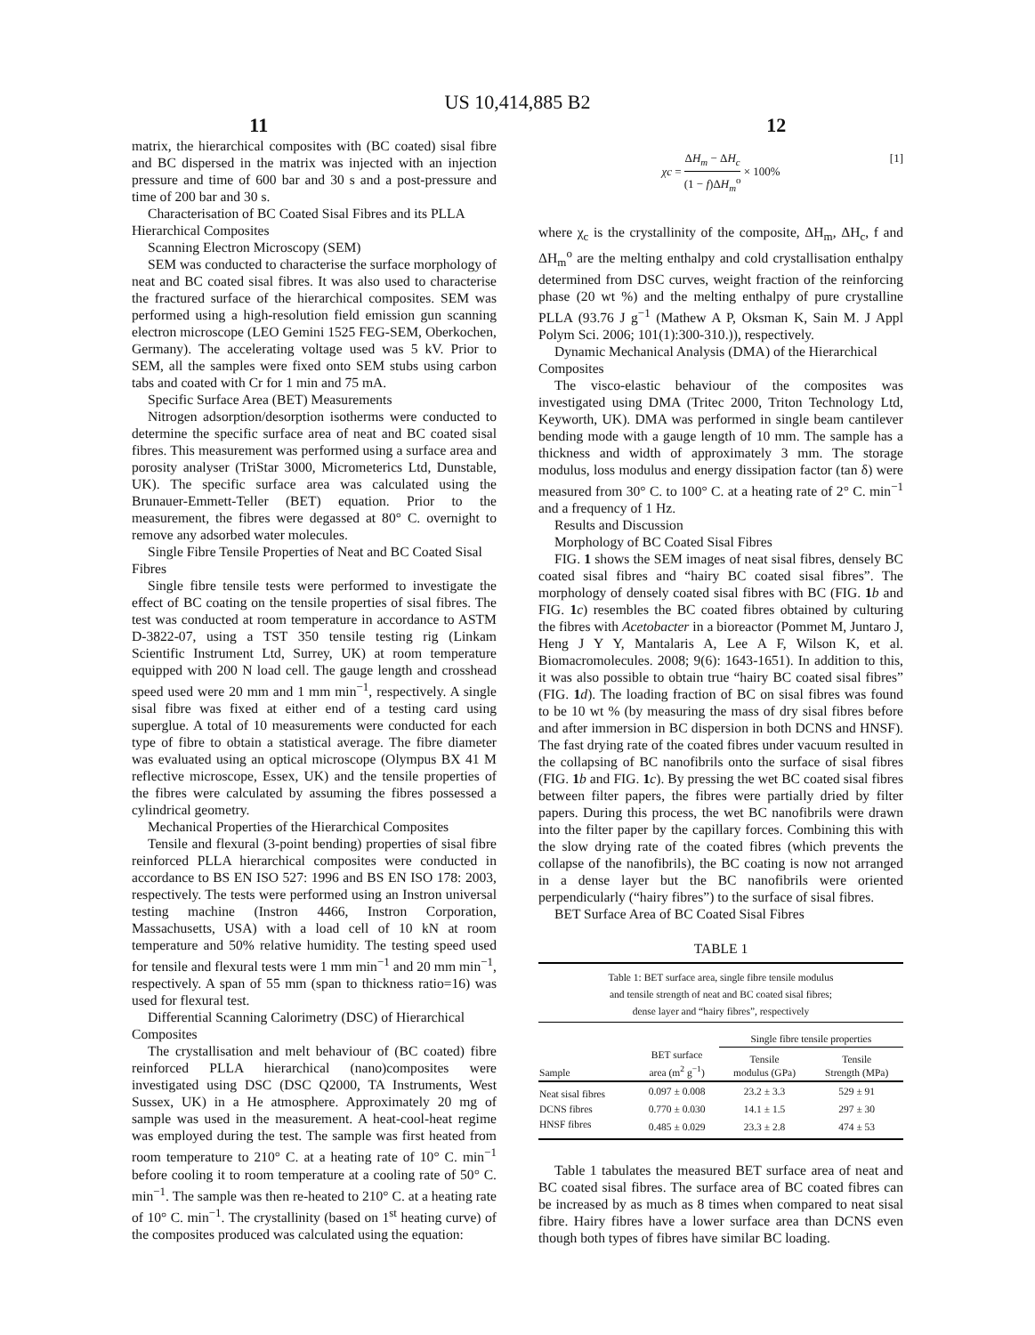US 10,414,885 B2
11 12
matrix, the hierarchical composites with (BC coated) sisal fibre and BC dispersed in the matrix was injected with an injection pressure and time of 600 bar and 30 s and a post-pressure and time of 200 bar and 30 s.
Characterisation of BC Coated Sisal Fibres and its PLLA Hierarchical Composites
Scanning Electron Microscopy (SEM)
SEM was conducted to characterise the surface morphology of neat and BC coated sisal fibres. It was also used to characterise the fractured surface of the hierarchical composites. SEM was performed using a high-resolution field emission gun scanning electron microscope (LEO Gemini 1525 FEG-SEM, Oberkochen, Germany). The accelerating voltage used was 5 kV. Prior to SEM, all the samples were fixed onto SEM stubs using carbon tabs and coated with Cr for 1 min and 75 mA.
Specific Surface Area (BET) Measurements
Nitrogen adsorption/desorption isotherms were conducted to determine the specific surface area of neat and BC coated sisal fibres. This measurement was performed using a surface area and porosity analyser (TriStar 3000, Micrometerics Ltd, Dunstable, UK). The specific surface area was calculated using the Brunauer-Emmett-Teller (BET) equation. Prior to the measurement, the fibres were degassed at 80° C. overnight to remove any adsorbed water molecules.
Single Fibre Tensile Properties of Neat and BC Coated Sisal Fibres
Single fibre tensile tests were performed to investigate the effect of BC coating on the tensile properties of sisal fibres. The test was conducted at room temperature in accordance to ASTM D-3822-07, using a TST 350 tensile testing rig (Linkam Scientific Instrument Ltd, Surrey, UK) at room temperature equipped with 200 N load cell. The gauge length and crosshead speed used were 20 mm and 1 mm min<sup>−1</sup>, respectively. A single sisal fibre was fixed at either end of a testing card using superglue. A total of 10 measurements were conducted for each type of fibre to obtain a statistical average. The fibre diameter was evaluated using an optical microscope (Olympus BX 41 M reflective microscope, Essex, UK) and the tensile properties of the fibres were calculated by assuming the fibres possessed a cylindrical geometry.
Mechanical Properties of the Hierarchical Composites
Tensile and flexural (3-point bending) properties of sisal fibre reinforced PLLA hierarchical composites were conducted in accordance to BS EN ISO 527: 1996 and BS EN ISO 178: 2003, respectively. The tests were performed using an Instron universal testing machine (Instron 4466, Instron Corporation, Massachusetts, USA) with a load cell of 10 kN at room temperature and 50% relative humidity. The testing speed used for tensile and flexural tests were 1 mm min<sup>−1</sup> and 20 mm min<sup>−1</sup>, respectively. A span of 55 mm (span to thickness ratio=16) was used for flexural test.
Differential Scanning Calorimetry (DSC) of Hierarchical Composites
The crystallisation and melt behaviour of (BC coated) fibre reinforced PLLA hierarchical (nano)composites were investigated using DSC (DSC Q2000, TA Instruments, West Sussex, UK) in a He atmosphere. Approximately 20 mg of sample was used in the measurement. A heat-cool-heat regime was employed during the test. The sample was first heated from room temperature to 210° C. at a heating rate of 10° C. min<sup>−1</sup> before cooling it to room temperature at a cooling rate of 50° C. min<sup>−1</sup>. The sample was then re-heated to 210° C. at a heating rate of 10° C. min<sup>−1</sup>. The crystallinity (based on 1<sup>st</sup> heating curve) of the composites produced was calculated using the equation:
χc = ΔH<sub>m</sub> − ΔH<sub>c</sub> (1 − f)ΔH<sub>m</sub><sup>o</sup> × 100%
[1]
where χ<sub>c</sub> is the crystallinity of the composite, ΔH<sub>m</sub>, ΔH<sub>c</sub>, f and ΔH<sub>m</sub><sup>o</sup> are the melting enthalpy and cold crystallisation enthalpy determined from DSC curves, weight fraction of the reinforcing phase (20 wt %) and the melting enthalpy of pure crystalline PLLA (93.76 J g<sup>−1</sup> (Mathew A P, Oksman K, Sain M. J Appl Polym Sci. 2006; 101(1):300-310.)), respectively.
Dynamic Mechanical Analysis (DMA) of the Hierarchical Composites
The visco-elastic behaviour of the composites was investigated using DMA (Tritec 2000, Triton Technology Ltd, Keyworth, UK). DMA was performed in single beam cantilever bending mode with a gauge length of 10 mm. The sample has a thickness and width of approximately 3 mm. The storage modulus, loss modulus and energy dissipation factor (tan δ) were measured from 30° C. to 100° C. at a heating rate of 2° C. min<sup>−1</sup> and a frequency of 1 Hz.
Results and Discussion
Morphology of BC Coated Sisal Fibres
FIG. 1 shows the SEM images of neat sisal fibres, densely BC coated sisal fibres and “hairy BC coated sisal fibres”. The morphology of densely coated sisal fibres with BC (FIG. 1 b and FIG. 1 c) resembles the BC coated fibres obtained by culturing the fibres with Acetobacter in a bioreactor (Pommet M, Juntaro J, Heng J Y Y, Mantalaris A, Lee A F, Wilson K, et al. Biomacromolecules. 2008; 9(6): 1643-1651). In addition to this, it was also possible to obtain true “hairy BC coated sisal fibres” (FIG. 1 d). The loading fraction of BC on sisal fibres was found to be 10 wt % (by measuring the mass of dry sisal fibres before and after immersion in BC dispersion in both DCNS and HNSF). The fast drying rate of the coated fibres under vacuum resulted in the collapsing of BC nanofibrils onto the surface of sisal fibres (FIG. 1 b and FIG. 1 c). By pressing the wet BC coated sisal fibres between filter papers, the fibres were partially dried by filter papers. During this process, the wet BC nanofibrils were drawn into the filter paper by the capillary forces. Combining this with the slow drying rate of the coated fibres (which prevents the collapse of the nanofibrils), the BC coating is now not arranged in a dense layer but the BC nanofibrils were oriented perpendicularly (“hairy fibres”) to the surface of sisal fibres.
BET Surface Area of BC Coated Sisal Fibres
TABLE 1
Table 1: BET surface area, single fibre tensile modulus
and tensile strength of neat and BC coated sisal fibres;
dense layer and “hairy fibres”, respectively
| | | Single fibre tensile properties | |
| --- | --- | --- | --- |
| Sample | BET surface area (m<sup>2</sup> g<sup>−1</sup>) | Tensile modulus (GPa) | Tensile Strength (MPa) |
| Neat sisal fibres | 0.097 ± 0.008 | 23.2 ± 3.3 | 529 ± 91 |
| DCNS fibres | 0.770 ± 0.030 | 14.1 ± 1.5 | 297 ± 30 |
| HNSF fibres | 0.485 ± 0.029 | 23.3 ± 2.8 | 474 ± 53 |
Table 1 tabulates the measured BET surface area of neat and BC coated sisal fibres. The surface area of BC coated fibres can be increased by as much as 8 times when compared to neat sisal fibre. Hairy fibres have a lower surface area than DCNS even though both types of fibres have similar BC loading.